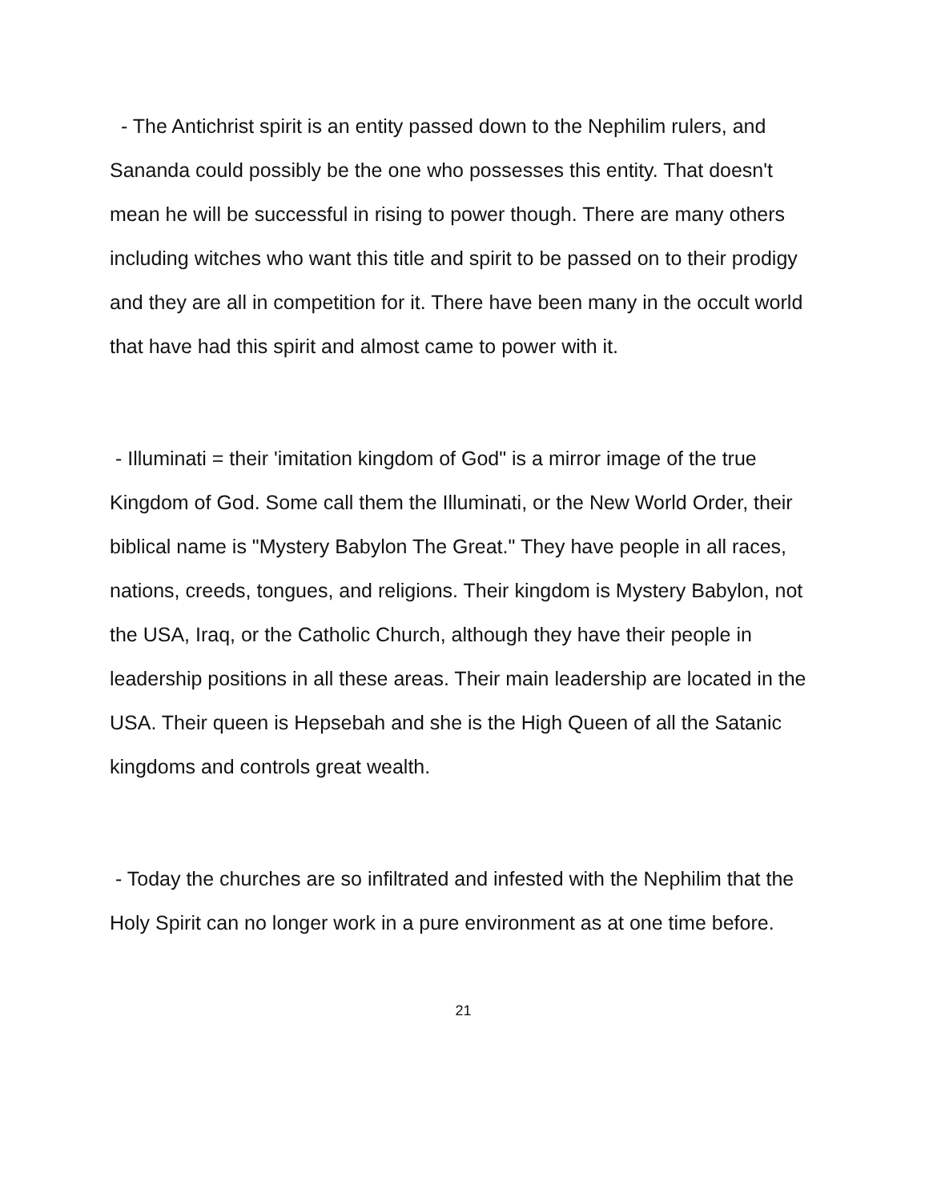- The Antichrist spirit is an entity passed down to the Nephilim rulers, and Sananda could possibly be the one who possesses this entity. That doesn't mean he will be successful in rising to power though. There are many others including witches who want this title and spirit to be passed on to their prodigy and they are all in competition for it. There have been many in the occult world that have had this spirit and almost came to power with it.
- Illuminati = their 'imitation kingdom of God" is a mirror image of the true Kingdom of God. Some call them the Illuminati, or the New World Order, their biblical name is "Mystery Babylon The Great." They have people in all races, nations, creeds, tongues, and religions. Their kingdom is Mystery Babylon, not the USA, Iraq, or the Catholic Church, although they have their people in leadership positions in all these areas. Their main leadership are located in the USA. Their queen is Hepsebah and she is the High Queen of all the Satanic kingdoms and controls great wealth.
- Today the churches are so infiltrated and infested with the Nephilim that the Holy Spirit can no longer work in a pure environment as at one time before.
21